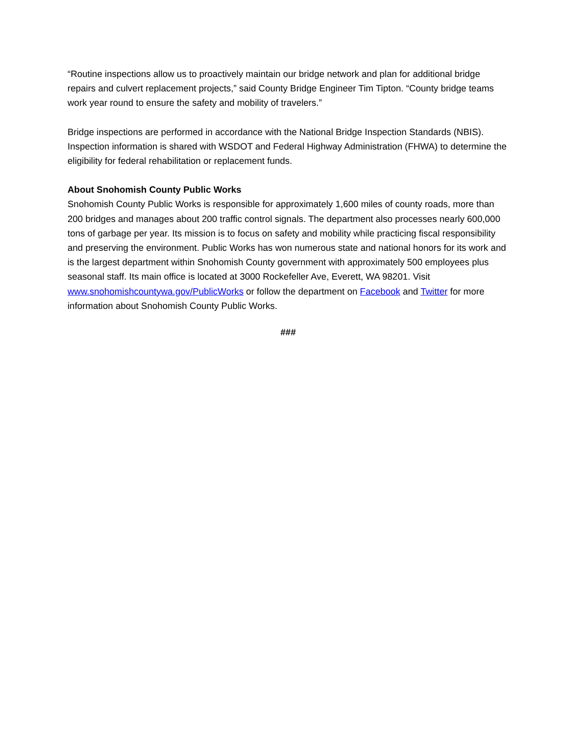“Routine inspections allow us to proactively maintain our bridge network and plan for additional bridge repairs and culvert replacement projects,” said County Bridge Engineer Tim Tipton. “County bridge teams work year round to ensure the safety and mobility of travelers.”
Bridge inspections are performed in accordance with the National Bridge Inspection Standards (NBIS). Inspection information is shared with WSDOT and Federal Highway Administration (FHWA) to determine the eligibility for federal rehabilitation or replacement funds.
About Snohomish County Public Works
Snohomish County Public Works is responsible for approximately 1,600 miles of county roads, more than 200 bridges and manages about 200 traffic control signals. The department also processes nearly 600,000 tons of garbage per year. Its mission is to focus on safety and mobility while practicing fiscal responsibility and preserving the environment. Public Works has won numerous state and national honors for its work and is the largest department within Snohomish County government with approximately 500 employees plus seasonal staff. Its main office is located at 3000 Rockefeller Ave, Everett, WA 98201. Visit www.snohomishcountywa.gov/PublicWorks or follow the department on Facebook and Twitter for more information about Snohomish County Public Works.
###